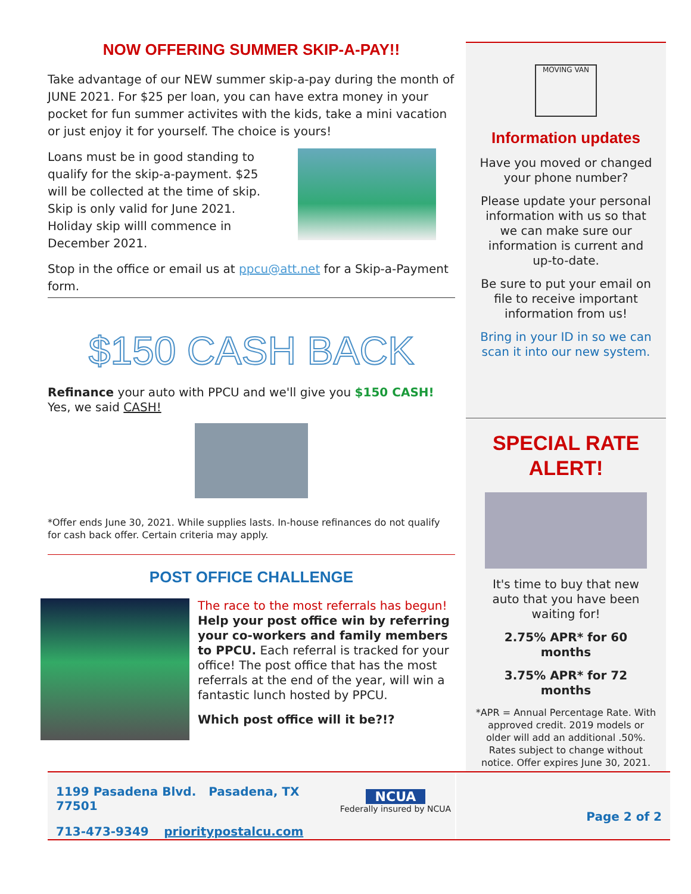NOW OFFERING SUMMER SKIP-A-PAY!!
Take advantage of our NEW summer skip-a-pay during the month of JUNE 2021. For $25 per loan, you can have extra money in your pocket for fun summer activites with the kids, take a mini vacation or just enjoy it for yourself. The choice is yours!
Loans must be in good standing to qualify for the skip-a-payment. $25 will be collected at the time of skip. Skip is only valid for June 2021. Holiday skip willl commence in December 2021.
Stop in the office or email us at ppcu@att.net for a Skip-a-Payment form.
$150 CASH BACK
Refinance your auto with PPCU and we'll give you $150 CASH! Yes, we said CASH!
*Offer ends June 30, 2021. While supplies lasts. In-house refinances do not qualify for cash back offer. Certain criteria may apply.
POST OFFICE CHALLENGE
The race to the most referrals has begun! Help your post office win by referring your co-workers and family members to PPCU. Each referral is tracked for your office! The post office that has the most referrals at the end of the year, will win a fantastic lunch hosted by PPCU.
Which post office will it be?!?
MOVING VAN
Information updates
Have you moved or changed your phone number?
Please update your personal information with us so that we can make sure our information is current and up-to-date.
Be sure to put your email on file to receive important information from us!
Bring in your ID in so we can scan it into our new system.
SPECIAL RATE ALERT!
It's time to buy that new auto that you have been waiting for!
2.75% APR* for 60 months
3.75% APR* for 72 months
*APR = Annual Percentage Rate. With approved credit. 2019 models or older will add an additional .50%. Rates subject to change without notice. Offer expires June 30, 2021.
1199 Pasadena Blvd. Pasadena, TX 77501
713-473-9349 prioritypostalcu.com
NCUA
Federally insured by NCUA
Page 2 of 2